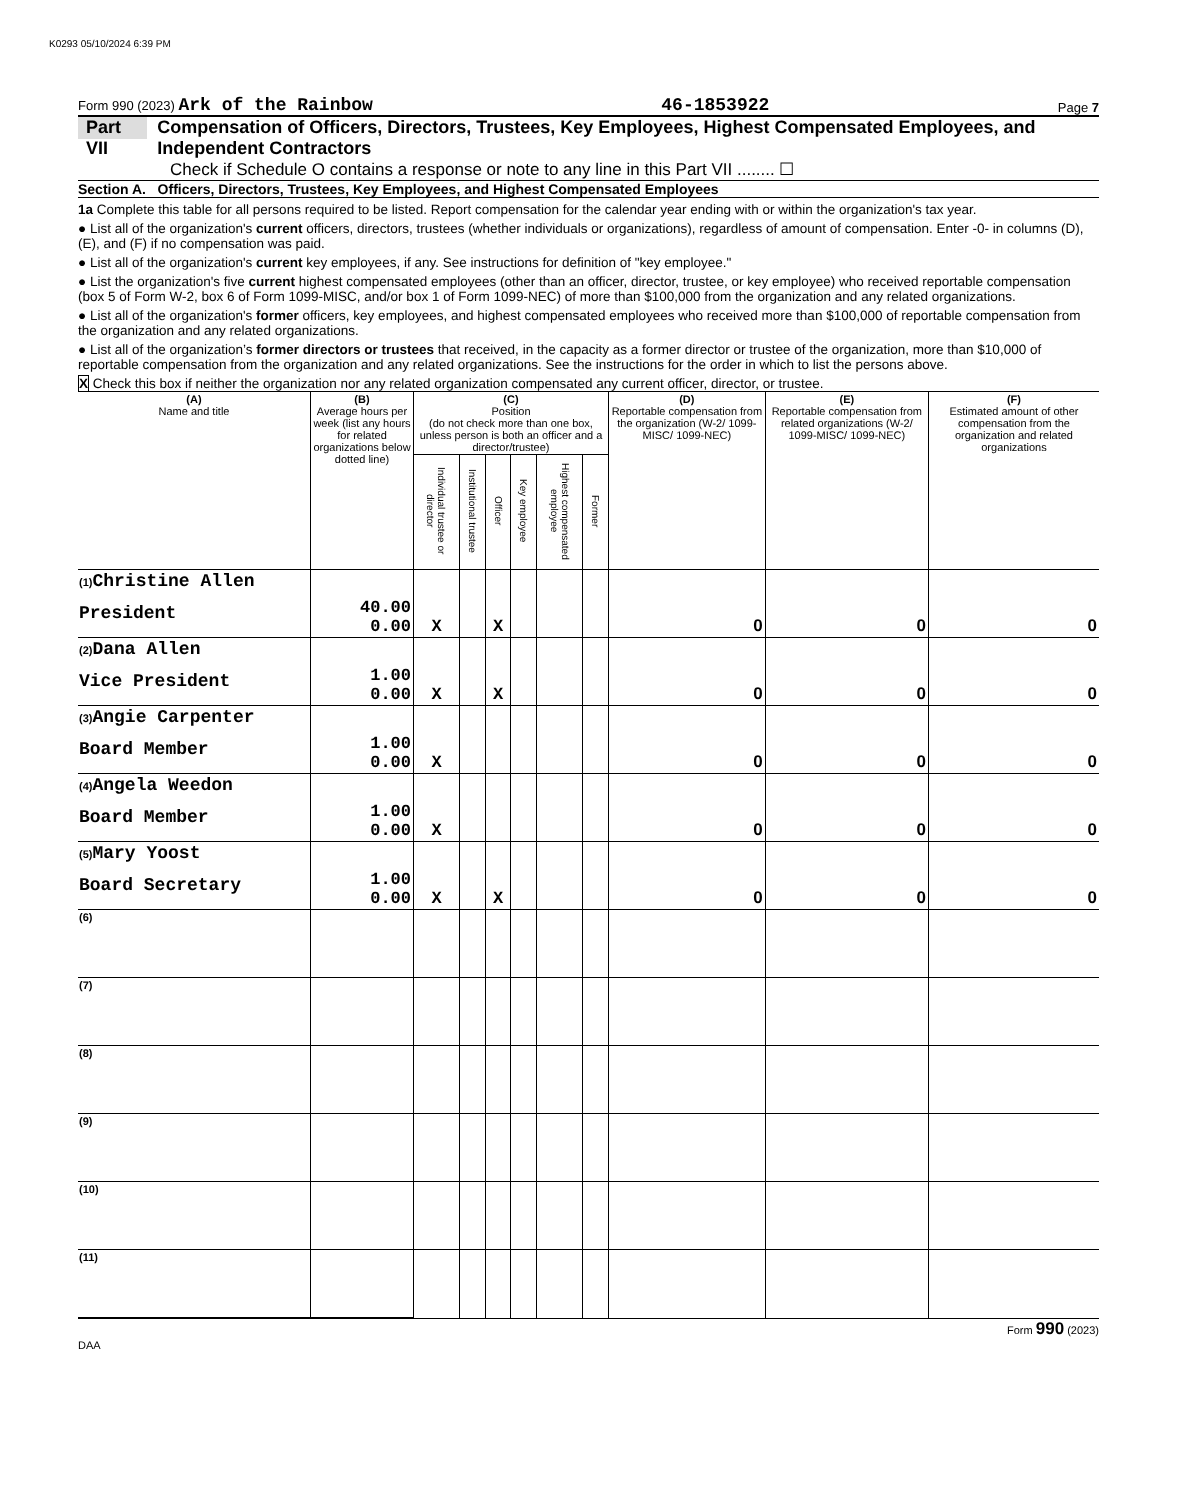K0293 05/10/2024 6:39 PM
Form 990 (2023) Ark of the Rainbow 46-1853922 Page 7
Part VII Compensation of Officers, Directors, Trustees, Key Employees, Highest Compensated Employees, and Independent Contractors
Check if Schedule O contains a response or note to any line in this Part VII ........ ☐
Section A. Officers, Directors, Trustees, Key Employees, and Highest Compensated Employees
1a Complete this table for all persons required to be listed. Report compensation for the calendar year ending with or within the organization's tax year.
● List all of the organization's current officers, directors, trustees (whether individuals or organizations), regardless of amount of compensation. Enter -0- in columns (D), (E), and (F) if no compensation was paid.
● List all of the organization's current key employees, if any. See instructions for definition of "key employee."
● List the organization's five current highest compensated employees (other than an officer, director, trustee, or key employee) who received reportable compensation (box 5 of Form W-2, box 6 of Form 1099-MISC, and/or box 1 of Form 1099-NEC) of more than $100,000 from the organization and any related organizations.
● List all of the organization's former officers, key employees, and highest compensated employees who received more than $100,000 of reportable compensation from the organization and any related organizations.
● List all of the organization’s former directors or trustees that received, in the capacity as a former director or trustee of the organization, more than $10,000 of reportable compensation from the organization and any related organizations. See the instructions for the order in which to list the persons above.
X Check this box if neither the organization nor any related organization compensated any current officer, director, or trustee.
| (A) Name and title | (B) Average hours per week (list any hours for related organizations below dotted line) | (C) Position (do not check more than one box, unless person is both an officer and a director/trustee) | | | | | | (D) Reportable compensation from the organization (W-2/ 1099-MISC/ 1099-NEC) | (E) Reportable compensation from related organizations (W-2/ 1099-MISC/ 1099-NEC) | (F) Estimated amount of other compensation from the organization and related organizations |
| --- | --- | --- | --- | --- | --- | --- | --- | --- | --- | --- |
| | | Individual trustee or director | Institutional trustee | Officer | Key employee | Highest compensated employee | Former | | | |
| (1) Christine Allen President | 40.00 0.00 | X | | X | | | | 0 | 0 | 0 |
| (2) Dana Allen Vice President | 1.00 0.00 | X | | X | | | | 0 | 0 | 0 |
| (3) Angie Carpenter Board Member | 1.00 0.00 | X | | | | | | 0 | 0 | 0 |
| (4) Angela Weedon Board Member | 1.00 0.00 | X | | | | | | 0 | 0 | 0 |
| (5) Mary Yoost Board Secretary | 1.00 0.00 | X | | X | | | | 0 | 0 | 0 |
| (6) | | | | | | | | | | |
| (7) | | | | | | | | | | |
| (8) | | | | | | | | | | |
| (9) | | | | | | | | | | |
| (10) | | | | | | | | | | |
| (11) | | | | | | | | | | |
Form 990 (2023)
DAA